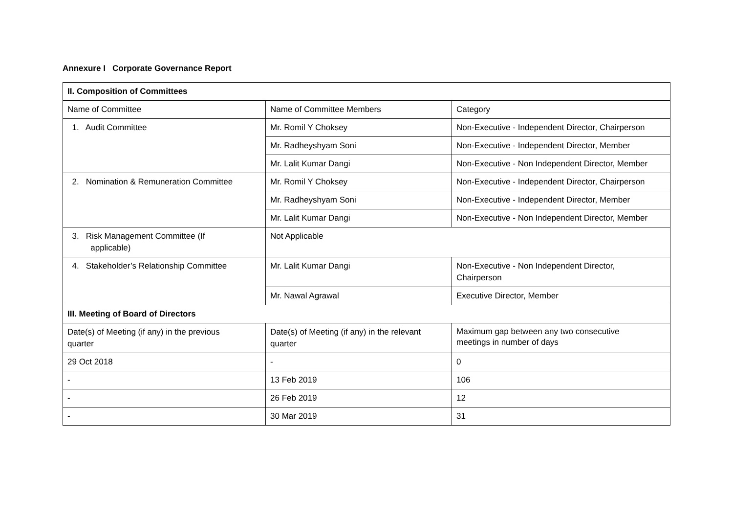Annexure I Corporate Governance Report
| II. Composition of Committees | | |
| Name of Committee | Name of Committee Members | Category |
| 1. Audit Committee | Mr. Romil Y Choksey | Non-Executive - Independent Director, Chairperson |
| | Mr. Radheyshyam Soni | Non-Executive - Independent Director, Member |
| | Mr. Lalit Kumar Dangi | Non-Executive - Non Independent Director, Member |
| 2. Nomination & Remuneration Committee | Mr. Romil Y Choksey | Non-Executive - Independent Director, Chairperson |
| | Mr. Radheyshyam Soni | Non-Executive - Independent Director, Member |
| | Mr. Lalit Kumar Dangi | Non-Executive - Non Independent Director, Member |
| 3. Risk Management Committee (If applicable) | Not Applicable | |
| 4. Stakeholder’s Relationship Committee | Mr. Lalit Kumar Dangi | Non-Executive - Non Independent Director, Chairperson |
| | Mr. Nawal Agrawal | Executive Director, Member |
| III. Meeting of Board of Directors | | |
| Date(s) of Meeting (if any) in the previous quarter | Date(s) of Meeting (if any) in the relevant quarter | Maximum gap between any two consecutive meetings in number of days |
| 29 Oct 2018 | - | 0 |
| - | 13 Feb 2019 | 106 |
| - | 26 Feb 2019 | 12 |
| - | 30 Mar 2019 | 31 |